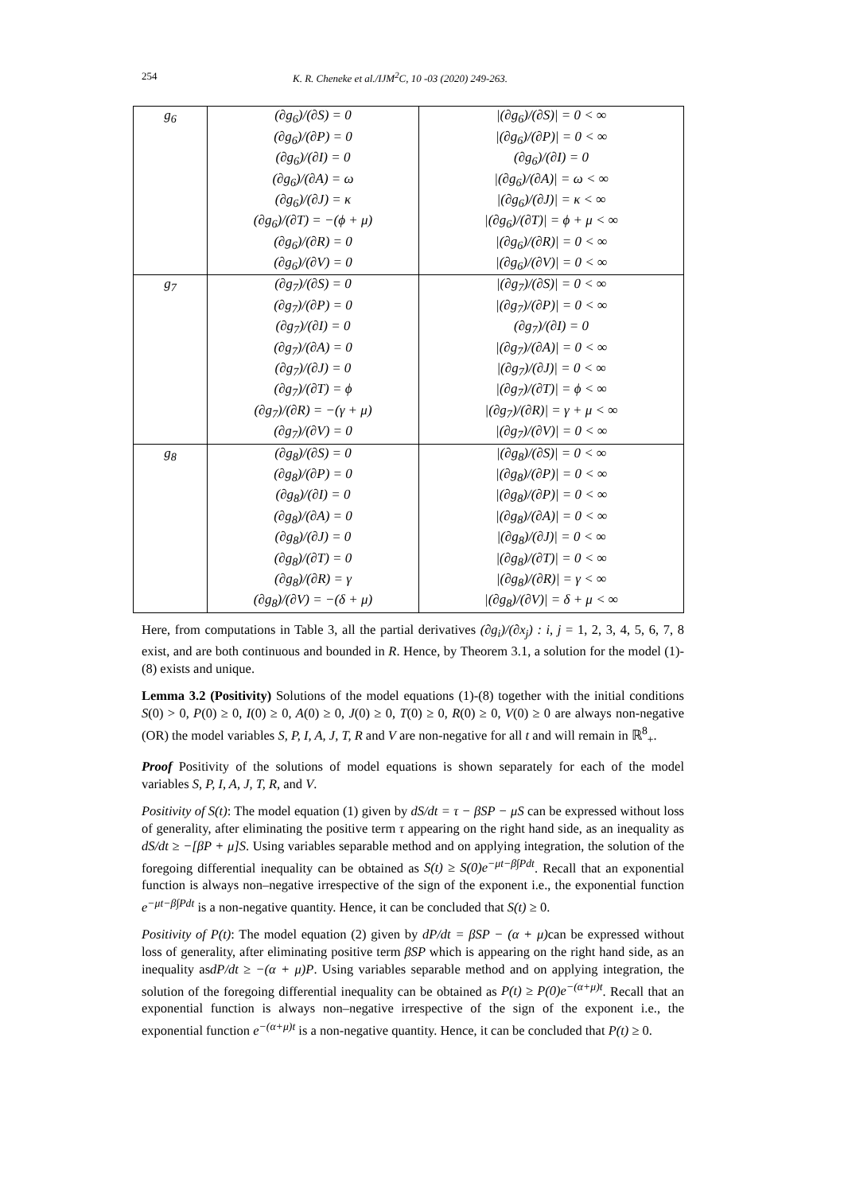254 K. R. Cheneke et al./IJM<sup>2</sup>C, 10 -03 (2020) 249-263.
| g<sub>6</sub> | (∂g<sub>6</sub>)/(∂S) = 0 (∂g<sub>6</sub>)/(∂P) = 0 (∂g<sub>6</sub>)/(∂I) = 0 (∂g<sub>6</sub>)/(∂A) = ω (∂g<sub>6</sub>)/(∂J) = κ (∂g<sub>6</sub>)/(∂T) = −(ϕ + μ) (∂g<sub>6</sub>)/(∂R) = 0 (∂g<sub>6</sub>)/(∂V) = 0 | /(∂g<sub>6</sub>)/(∂S)/ = 0 < ∞ /(∂g<sub>6</sub>)/(∂P)/ = 0 < ∞ (∂g<sub>6</sub>)/(∂I) = 0 /(∂g<sub>6</sub>)/(∂A)/ = ω < ∞ /(∂g<sub>6</sub>)/(∂J)/ = κ < ∞ /(∂g<sub>6</sub>)/(∂T)/ = ϕ + μ < ∞ /(∂g<sub>6</sub>)/(∂R)/ = 0 < ∞ /(∂g<sub>6</sub>)/(∂V)/ = 0 < ∞ |
| g<sub>7</sub> | (∂g<sub>7</sub>)/(∂S) = 0 (∂g<sub>7</sub>)/(∂P) = 0 (∂g<sub>7</sub>)/(∂I) = 0 (∂g<sub>7</sub>)/(∂A) = 0 (∂g<sub>7</sub>)/(∂J) = 0 (∂g<sub>7</sub>)/(∂T) = ϕ (∂g<sub>7</sub>)/(∂R) = −(γ + μ) (∂g<sub>7</sub>)/(∂V) = 0 | /(∂g<sub>7</sub>)/(∂S)/ = 0 < ∞ /(∂g<sub>7</sub>)/(∂P)/ = 0 < ∞ (∂g<sub>7</sub>)/(∂I) = 0 /(∂g<sub>7</sub>)/(∂A)/ = 0 < ∞ /(∂g<sub>7</sub>)/(∂J)/ = 0 < ∞ /(∂g<sub>7</sub>)/(∂T)/ = ϕ < ∞ /(∂g<sub>7</sub>)/(∂R)/ = γ + μ < ∞ /(∂g<sub>7</sub>)/(∂V)/ = 0 < ∞ |
| g<sub>8</sub> | (∂g<sub>8</sub>)/(∂S) = 0 (∂g<sub>8</sub>)/(∂P) = 0 (∂g<sub>8</sub>)/(∂I) = 0 (∂g<sub>8</sub>)/(∂A) = 0 (∂g<sub>8</sub>)/(∂J) = 0 (∂g<sub>8</sub>)/(∂T) = 0 (∂g<sub>8</sub>)/(∂R) = γ (∂g<sub>8</sub>)/(∂V) = −(δ + μ) | /(∂g<sub>8</sub>)/(∂S)/ = 0 < ∞ /(∂g<sub>8</sub>)/(∂P)/ = 0 < ∞ /(∂g<sub>8</sub>)/(∂P)/ = 0 < ∞ /(∂g<sub>8</sub>)/(∂A)/ = 0 < ∞ /(∂g<sub>8</sub>)/(∂J)/ = 0 < ∞ /(∂g<sub>8</sub>)/(∂T)/ = 0 < ∞ /(∂g<sub>8</sub>)/(∂R)/ = γ < ∞ /(∂g<sub>8</sub>)/(∂V)/ = δ + μ < ∞ |
Here, from computations in Table 3, all the partial derivatives (∂g<sub>i</sub>)/(∂x<sub>j</sub>) : i, j = 1, 2, 3, 4, 5, 6, 7, 8 exist, and are both continuous and bounded in R. Hence, by Theorem 3.1, a solution for the model (1)-(8) exists and unique.
Lemma 3.2 (Positivity) Solutions of the model equations (1)-(8) together with the initial conditions S(0) > 0, P(0) ≥ 0, I(0) ≥ 0, A(0) ≥ 0, J(0) ≥ 0, T(0) ≥ 0, R(0) ≥ 0, V(0) ≥ 0 are always non-negative (OR) the model variables S, P, I, A, J, T, R and V are non-negative for all t and will remain in ℝ<sup>8</sup><sub>+</sub>.
Proof Positivity of the solutions of model equations is shown separately for each of the model variables S, P, I, A, J, T, R, and V.
Positivity of S(t): The model equation (1) given by dS/dt = τ − βSP − μS can be expressed without loss of generality, after eliminating the positive term τ appearing on the right hand side, as an inequality as dS/dt ≥ −[βP + μ]S. Using variables separable method and on applying integration, the solution of the foregoing differential inequality can be obtained as S(t) ≥ S(0)e<sup>−μt−β∫Pdt</sup>. Recall that an exponential function is always non–negative irrespective of the sign of the exponent i.e., the exponential function e<sup>−μt−β∫Pdt</sup> is a non-negative quantity. Hence, it can be concluded that S(t) ≥ 0.
Positivity of P(t): The model equation (2) given by dP/dt = βSP − (α + μ) can be expressed without loss of generality, after eliminating positive term βSP which is appearing on the right hand side, as an inequality asdP/dt ≥ −(α + μ)P. Using variables separable method and on applying integration, the solution of the foregoing differential inequality can be obtained as P(t) ≥ P(0)e<sup>−(α+μ)t</sup>. Recall that an exponential function is always non–negative irrespective of the sign of the exponent i.e., the exponential function e<sup>−(α+μ)t</sup> is a non-negative quantity. Hence, it can be concluded that P(t) ≥ 0.